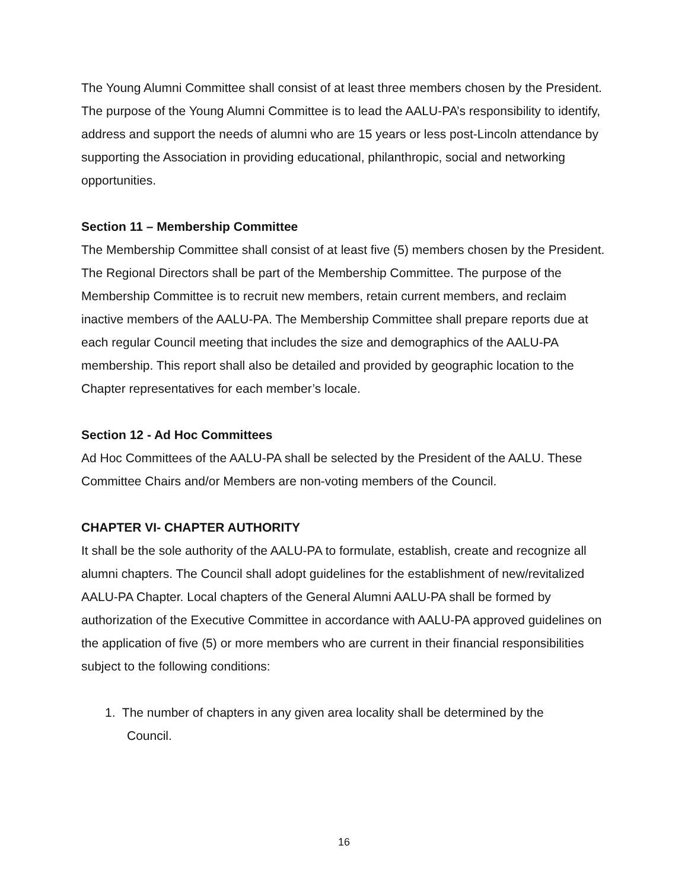The Young Alumni Committee shall consist of at least three members chosen by the President. The purpose of the Young Alumni Committee is to lead the AALU-PA’s responsibility to identify, address and support the needs of alumni who are 15 years or less post-Lincoln attendance by supporting the Association in providing educational, philanthropic, social and networking opportunities.
Section 11 – Membership Committee
The Membership Committee shall consist of at least five (5) members chosen by the President. The Regional Directors shall be part of the Membership Committee. The purpose of the Membership Committee is to recruit new members, retain current members, and reclaim inactive members of the AALU-PA. The Membership Committee shall prepare reports due at each regular Council meeting that includes the size and demographics of the AALU-PA membership. This report shall also be detailed and provided by geographic location to the Chapter representatives for each member’s locale.
Section 12 - Ad Hoc Committees
Ad Hoc Committees of the AALU-PA shall be selected by the President of the AALU. These Committee Chairs and/or Members are non-voting members of the Council.
CHAPTER VI- CHAPTER AUTHORITY
It shall be the sole authority of the AALU-PA to formulate, establish, create and recognize all alumni chapters. The Council shall adopt guidelines for the establishment of new/revitalized AALU-PA Chapter. Local chapters of the General Alumni AALU-PA shall be formed by authorization of the Executive Committee in accordance with AALU-PA approved guidelines on the application of five (5) or more members who are current in their financial responsibilities subject to the following conditions:
1. The number of chapters in any given area locality shall be determined by the
Council.
16